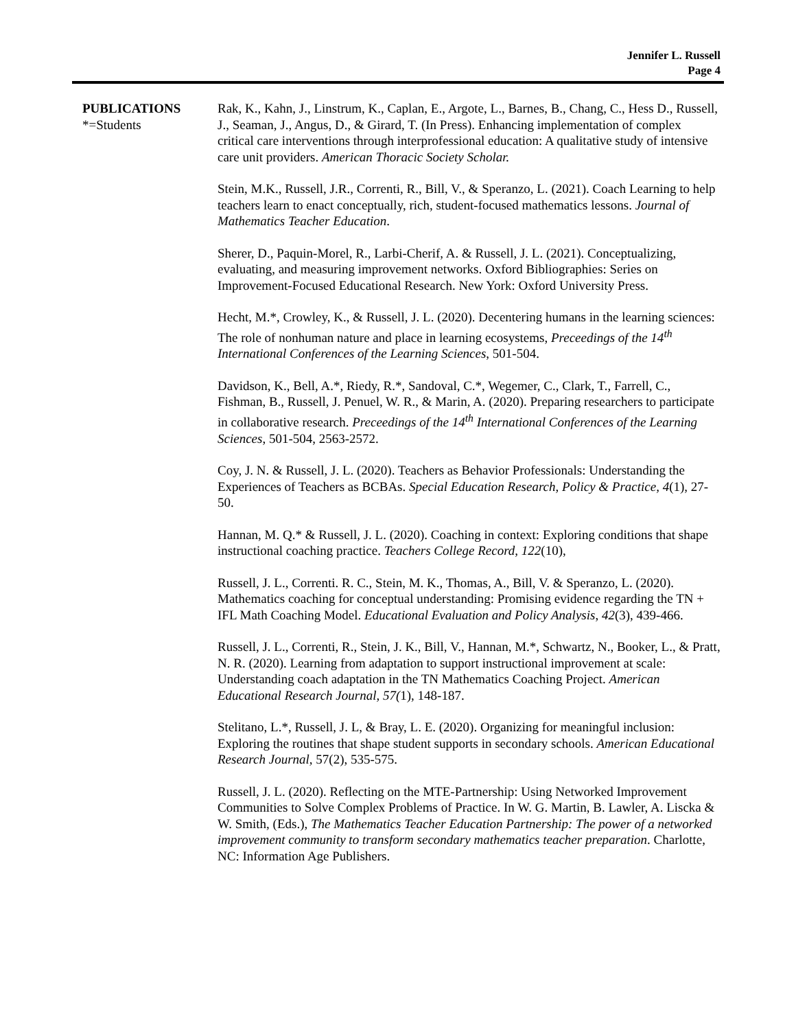Jennifer L. Russell
Page 4
PUBLICATIONS
*=Students
Rak, K., Kahn, J., Linstrum, K., Caplan, E., Argote, L., Barnes, B., Chang, C., Hess D., Russell, J., Seaman, J., Angus, D., & Girard, T. (In Press). Enhancing implementation of complex critical care interventions through interprofessional education: A qualitative study of intensive care unit providers. American Thoracic Society Scholar.
Stein, M.K., Russell, J.R., Correnti, R., Bill, V., & Speranzo, L. (2021). Coach Learning to help teachers learn to enact conceptually, rich, student-focused mathematics lessons. Journal of Mathematics Teacher Education.
Sherer, D., Paquin-Morel, R., Larbi-Cherif, A. & Russell, J. L. (2021). Conceptualizing, evaluating, and measuring improvement networks. Oxford Bibliographies: Series on Improvement-Focused Educational Research. New York: Oxford University Press.
Hecht, M.*, Crowley, K., & Russell, J. L. (2020). Decentering humans in the learning sciences: The role of nonhuman nature and place in learning ecosystems, Preceedings of the 14<sup>th</sup> International Conferences of the Learning Sciences, 501-504.
Davidson, K., Bell, A.*, Riedy, R.*, Sandoval, C.*, Wegemer, C., Clark, T., Farrell, C., Fishman, B., Russell, J. Penuel, W. R., & Marin, A. (2020). Preparing researchers to participate in collaborative research. Preceedings of the 14<sup>th</sup> International Conferences of the Learning Sciences, 501-504, 2563-2572.
Coy, J. N. & Russell, J. L. (2020). Teachers as Behavior Professionals: Understanding the Experiences of Teachers as BCBAs. Special Education Research, Policy & Practice, 4(1), 27-50.
Hannan, M. Q.* & Russell, J. L. (2020). Coaching in context: Exploring conditions that shape instructional coaching practice. Teachers College Record, 122(10),
Russell, J. L., Correnti. R. C., Stein, M. K., Thomas, A., Bill, V. & Speranzo, L. (2020). Mathematics coaching for conceptual understanding: Promising evidence regarding the TN + IFL Math Coaching Model. Educational Evaluation and Policy Analysis, 42(3), 439-466.
Russell, J. L., Correnti, R., Stein, J. K., Bill, V., Hannan, M.*, Schwartz, N., Booker, L., & Pratt, N. R. (2020). Learning from adaptation to support instructional improvement at scale: Understanding coach adaptation in the TN Mathematics Coaching Project. American Educational Research Journal, 57(1), 148-187.
Stelitano, L.*, Russell, J. L, & Bray, L. E. (2020). Organizing for meaningful inclusion: Exploring the routines that shape student supports in secondary schools. American Educational Research Journal, 57(2), 535-575.
Russell, J. L. (2020). Reflecting on the MTE-Partnership: Using Networked Improvement Communities to Solve Complex Problems of Practice. In W. G. Martin, B. Lawler, A. Liscka & W. Smith, (Eds.), The Mathematics Teacher Education Partnership: The power of a networked improvement community to transform secondary mathematics teacher preparation. Charlotte, NC: Information Age Publishers.